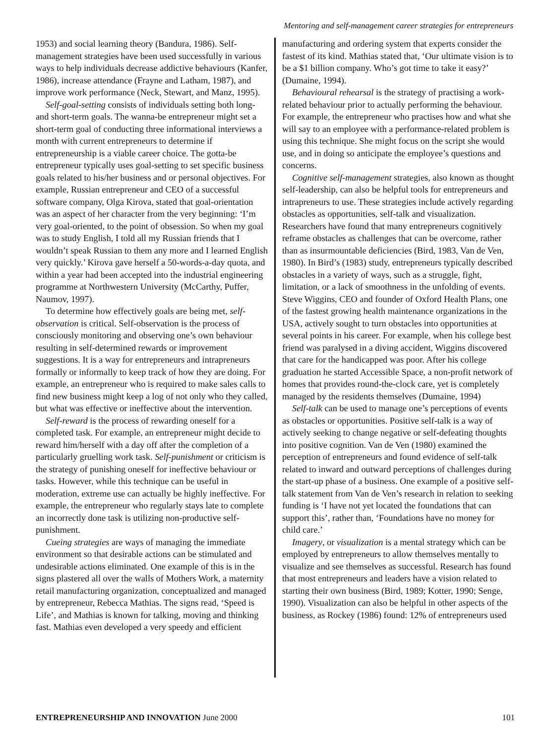Mentoring and self-management career strategies for entrepreneurs
1953) and social learning theory (Bandura, 1986). Self-management strategies have been used successfully in various ways to help individuals decrease addictive behaviours (Kanfer, 1986), increase attendance (Frayne and Latham, 1987), and improve work performance (Neck, Stewart, and Manz, 1995).
Self-goal-setting consists of individuals setting both long- and short-term goals. The wanna-be entrepreneur might set a short-term goal of conducting three informational interviews a month with current entrepreneurs to determine if entrepreneurship is a viable career choice. The gotta-be entrepreneur typically uses goal-setting to set specific business goals related to his/her business and or personal objectives. For example, Russian entrepreneur and CEO of a successful software company, Olga Kirova, stated that goal-orientation was an aspect of her character from the very beginning: ‘I’m very goal-oriented, to the point of obsession. So when my goal was to study English, I told all my Russian friends that I wouldn’t speak Russian to them any more and I learned English very quickly.’ Kirova gave herself a 50-words-a-day quota, and within a year had been accepted into the industrial engineering programme at Northwestern University (McCarthy, Puffer, Naumov, 1997).
To determine how effectively goals are being met, self-observation is critical. Self-observation is the process of consciously monitoring and observing one’s own behaviour resulting in self-determined rewards or improvement suggestions. It is a way for entrepreneurs and intrapreneurs formally or informally to keep track of how they are doing. For example, an entrepreneur who is required to make sales calls to find new business might keep a log of not only who they called, but what was effective or ineffective about the intervention.
Self-reward is the process of rewarding oneself for a completed task. For example, an entrepreneur might decide to reward him/herself with a day off after the completion of a particularly gruelling work task. Self-punishment or criticism is the strategy of punishing oneself for ineffective behaviour or tasks. However, while this technique can be useful in moderation, extreme use can actually be highly ineffective. For example, the entrepreneur who regularly stays late to complete an incorrectly done task is utilizing non-productive self-punishment.
Cueing strategies are ways of managing the immediate environment so that desirable actions can be stimulated and undesirable actions eliminated. One example of this is in the signs plastered all over the walls of Mothers Work, a maternity retail manufacturing organization, conceptualized and managed by entrepreneur, Rebecca Mathias. The signs read, ‘Speed is Life’, and Mathias is known for talking, moving and thinking fast. Mathias even developed a very speedy and efficient
manufacturing and ordering system that experts consider the fastest of its kind. Mathias stated that, ‘Our ultimate vision is to be a $1 billion company. Who’s got time to take it easy?’ (Dumaine, 1994).
Behavioural rehearsal is the strategy of practising a work-related behaviour prior to actually performing the behaviour. For example, the entrepreneur who practises how and what she will say to an employee with a performance-related problem is using this technique. She might focus on the script she would use, and in doing so anticipate the employee’s questions and concerns.
Cognitive self-management strategies, also known as thought self-leadership, can also be helpful tools for entrepreneurs and intrapreneurs to use. These strategies include actively regarding obstacles as opportunities, self-talk and visualization. Researchers have found that many entrepreneurs cognitively reframe obstacles as challenges that can be overcome, rather than as insurmountable deficiencies (Bird, 1983, Van de Ven, 1980). In Bird’s (1983) study, entrepreneurs typically described obstacles in a variety of ways, such as a struggle, fight, limitation, or a lack of smoothness in the unfolding of events. Steve Wiggins, CEO and founder of Oxford Health Plans, one of the fastest growing health maintenance organizations in the USA, actively sought to turn obstacles into opportunities at several points in his career. For example, when his college best friend was paralysed in a diving accident, Wiggins discovered that care for the handicapped was poor. After his college graduation he started Accessible Space, a non-profit network of homes that provides round-the-clock care, yet is completely managed by the residents themselves (Dumaine, 1994)
Self-talk can be used to manage one’s perceptions of events as obstacles or opportunities. Positive self-talk is a way of actively seeking to change negative or self-defeating thoughts into positive cognition. Van de Ven (1980) examined the perception of entrepreneurs and found evidence of self-talk related to inward and outward perceptions of challenges during the start-up phase of a business. One example of a positive self-talk statement from Van de Ven’s research in relation to seeking funding is ‘I have not yet located the foundations that can support this’, rather than, ‘Foundations have no money for child care.’
Imagery, or visualization is a mental strategy which can be employed by entrepreneurs to allow themselves mentally to visualize and see themselves as successful. Research has found that most entrepreneurs and leaders have a vision related to starting their own business (Bird, 1989; Kotter, 1990; Senge, 1990). Visualization can also be helpful in other aspects of the business, as Rockey (1986) found: 12% of entrepreneurs used
ENTREPRENEURSHIP AND INNOVATION June 2000 101